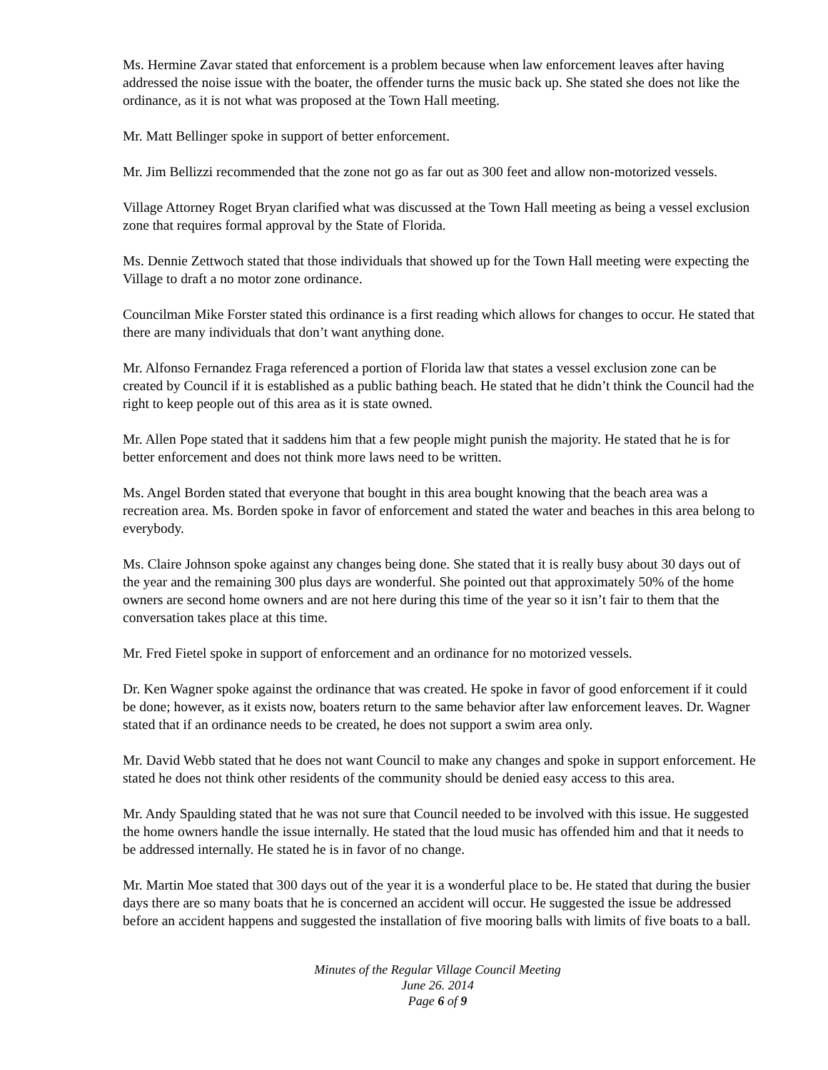Ms. Hermine Zavar stated that enforcement is a problem because when law enforcement leaves after having addressed the noise issue with the boater, the offender turns the music back up. She stated she does not like the ordinance, as it is not what was proposed at the Town Hall meeting.
Mr. Matt Bellinger spoke in support of better enforcement.
Mr. Jim Bellizzi recommended that the zone not go as far out as 300 feet and allow non-motorized vessels.
Village Attorney Roget Bryan clarified what was discussed at the Town Hall meeting as being a vessel exclusion zone that requires formal approval by the State of Florida.
Ms. Dennie Zettwoch stated that those individuals that showed up for the Town Hall meeting were expecting the Village to draft a no motor zone ordinance.
Councilman Mike Forster stated this ordinance is a first reading which allows for changes to occur. He stated that there are many individuals that don’t want anything done.
Mr. Alfonso Fernandez Fraga referenced a portion of Florida law that states a vessel exclusion zone can be created by Council if it is established as a public bathing beach. He stated that he didn’t think the Council had the right to keep people out of this area as it is state owned.
Mr. Allen Pope stated that it saddens him that a few people might punish the majority. He stated that he is for better enforcement and does not think more laws need to be written.
Ms. Angel Borden stated that everyone that bought in this area bought knowing that the beach area was a recreation area. Ms. Borden spoke in favor of enforcement and stated the water and beaches in this area belong to everybody.
Ms. Claire Johnson spoke against any changes being done. She stated that it is really busy about 30 days out of the year and the remaining 300 plus days are wonderful. She pointed out that approximately 50% of the home owners are second home owners and are not here during this time of the year so it isn’t fair to them that the conversation takes place at this time.
Mr. Fred Fietel spoke in support of enforcement and an ordinance for no motorized vessels.
Dr. Ken Wagner spoke against the ordinance that was created. He spoke in favor of good enforcement if it could be done; however, as it exists now, boaters return to the same behavior after law enforcement leaves. Dr. Wagner stated that if an ordinance needs to be created, he does not support a swim area only.
Mr. David Webb stated that he does not want Council to make any changes and spoke in support enforcement. He stated he does not think other residents of the community should be denied easy access to this area.
Mr. Andy Spaulding stated that he was not sure that Council needed to be involved with this issue. He suggested the home owners handle the issue internally. He stated that the loud music has offended him and that it needs to be addressed internally. He stated he is in favor of no change.
Mr. Martin Moe stated that 300 days out of the year it is a wonderful place to be. He stated that during the busier days there are so many boats that he is concerned an accident will occur. He suggested the issue be addressed before an accident happens and suggested the installation of five mooring balls with limits of five boats to a ball.
Minutes of the Regular Village Council Meeting
June 26. 2014
Page 6 of 9